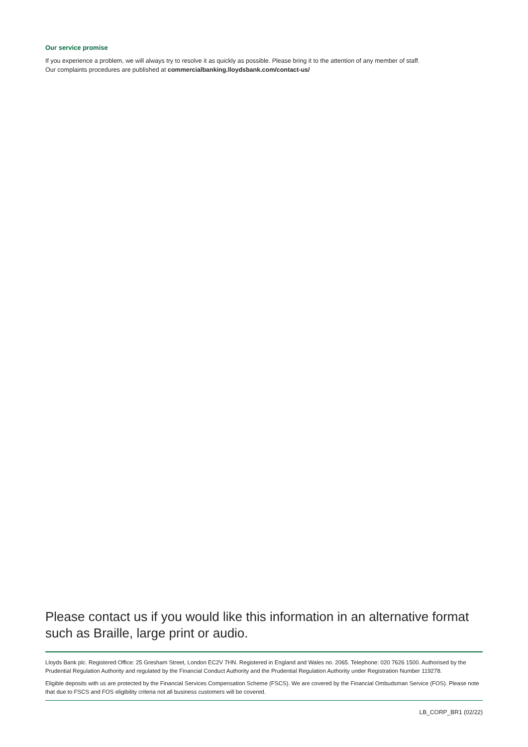Our service promise
If you experience a problem, we will always try to resolve it as quickly as possible. Please bring it to the attention of any member of staff.
Our complaints procedures are published at commercialbanking.lloydsbank.com/contact-us/
Please contact us if you would like this information in an alternative format such as Braille, large print or audio.
Lloyds Bank plc. Registered Office: 25 Gresham Street, London EC2V 7HN. Registered in England and Wales no. 2065. Telephone: 020 7626 1500. Authorised by the Prudential Regulation Authority and regulated by the Financial Conduct Authority and the Prudential Regulation Authority under Registration Number 119278.
Eligible deposits with us are protected by the Financial Services Compensation Scheme (FSCS). We are covered by the Financial Ombudsman Service (FOS). Please note that due to FSCS and FOS eligibility criteria not all business customers will be covered.
LB_CORP_BR1 (02/22)